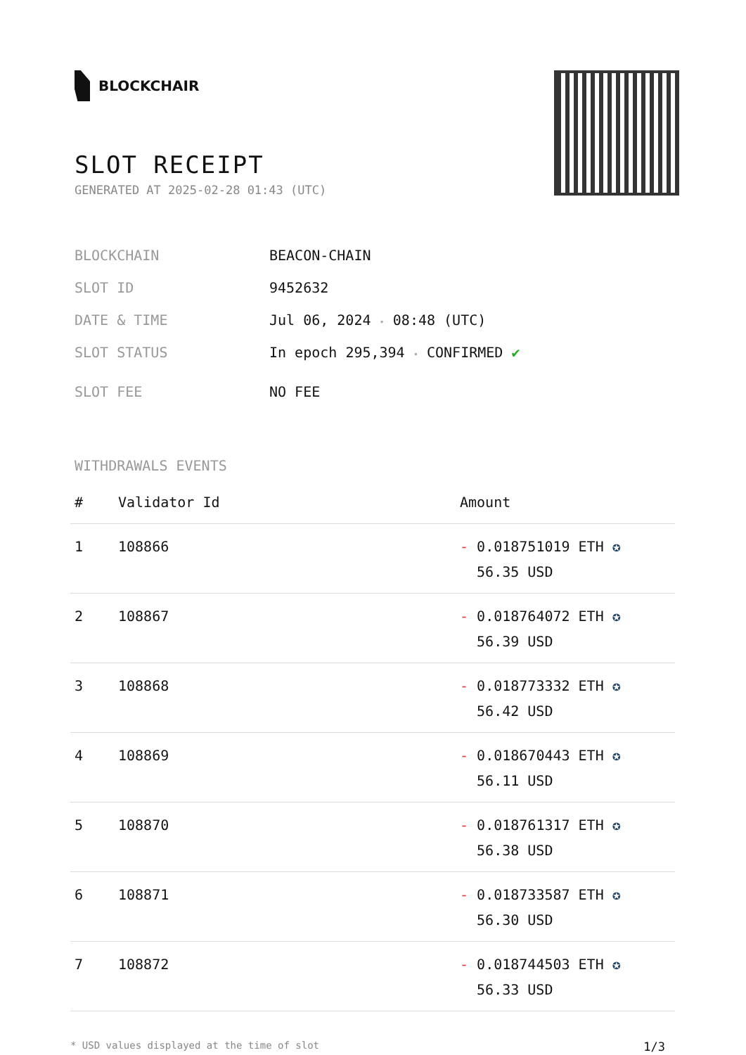BLOCKCHAIR
SLOT RECEIPT
GENERATED AT 2025-02-28 01:43 (UTC)
BLOCKCHAIN BEACON-CHAIN
SLOT ID 9452632
DATE & TIME Jul 06, 2024 • 08:48 (UTC)
SLOT STATUS In epoch 295,394 • CONFIRMED ✔
SLOT FEE NO FEE
WITHDRAWALS EVENTS
| # | Validator Id | Amount |
| --- | --- | --- |
| 1 | 108866 | - 0.018751019 ETH ✪ 56.35 USD |
| 2 | 108867 | - 0.018764072 ETH ✪ 56.39 USD |
| 3 | 108868 | - 0.018773332 ETH ✪ 56.42 USD |
| 4 | 108869 | - 0.018670443 ETH ✪ 56.11 USD |
| 5 | 108870 | - 0.018761317 ETH ✪ 56.38 USD |
| 6 | 108871 | - 0.018733587 ETH ✪ 56.30 USD |
| 7 | 108872 | - 0.018744503 ETH ✪ 56.33 USD |
* USD values displayed at the time of slot 1/3